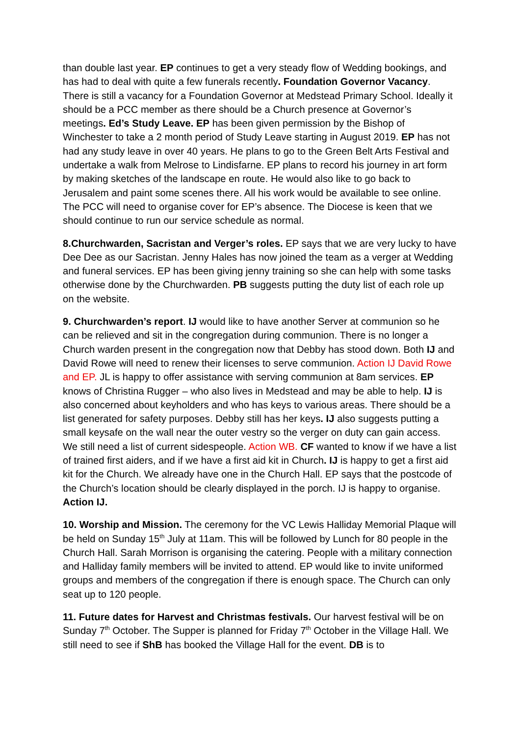than double last year. EP continues to get a very steady flow of Wedding bookings, and has had to deal with quite a few funerals recently. Foundation Governor Vacancy. There is still a vacancy for a Foundation Governor at Medstead Primary School. Ideally it should be a PCC member as there should be a Church presence at Governor’s meetings. Ed’s Study Leave. EP has been given permission by the Bishop of Winchester to take a 2 month period of Study Leave starting in August 2019. EP has not had any study leave in over 40 years. He plans to go to the Green Belt Arts Festival and undertake a walk from Melrose to Lindisfarne. EP plans to record his journey in art form by making sketches of the landscape en route. He would also like to go back to Jerusalem and paint some scenes there. All his work would be available to see online. The PCC will need to organise cover for EP’s absence. The Diocese is keen that we should continue to run our service schedule as normal.
8.Churchwarden, Sacristan and Verger’s roles. EP says that we are very lucky to have Dee Dee as our Sacristan. Jenny Hales has now joined the team as a verger at Wedding and funeral services. EP has been giving jenny training so she can help with some tasks otherwise done by the Churchwarden. PB suggests putting the duty list of each role up on the website.
9. Churchwarden’s report. IJ would like to have another Server at communion so he can be relieved and sit in the congregation during communion. There is no longer a Church warden present in the congregation now that Debby has stood down. Both IJ and David Rowe will need to renew their licenses to serve communion. Action IJ David Rowe and EP. JL is happy to offer assistance with serving communion at 8am services. EP knows of Christina Rugger – who also lives in Medstead and may be able to help. IJ is also concerned about keyholders and who has keys to various areas. There should be a list generated for safety purposes. Debby still has her keys. IJ also suggests putting a small keysafe on the wall near the outer vestry so the verger on duty can gain access. We still need a list of current sidespeople. Action WB. CF wanted to know if we have a list of trained first aiders, and if we have a first aid kit in Church. IJ is happy to get a first aid kit for the Church. We already have one in the Church Hall. EP says that the postcode of the Church’s location should be clearly displayed in the porch. IJ is happy to organise. Action IJ.
10. Worship and Mission. The ceremony for the VC Lewis Halliday Memorial Plaque will be held on Sunday 15<sup>th</sup> July at 11am. This will be followed by Lunch for 80 people in the Church Hall. Sarah Morrison is organising the catering. People with a military connection and Halliday family members will be invited to attend. EP would like to invite uniformed groups and members of the congregation if there is enough space. The Church can only seat up to 120 people.
11. Future dates for Harvest and Christmas festivals. Our harvest festival will be on Sunday 7<sup>th</sup> October. The Supper is planned for Friday 7<sup>th</sup> October in the Village Hall. We still need to see if ShB has booked the Village Hall for the event. DB is to